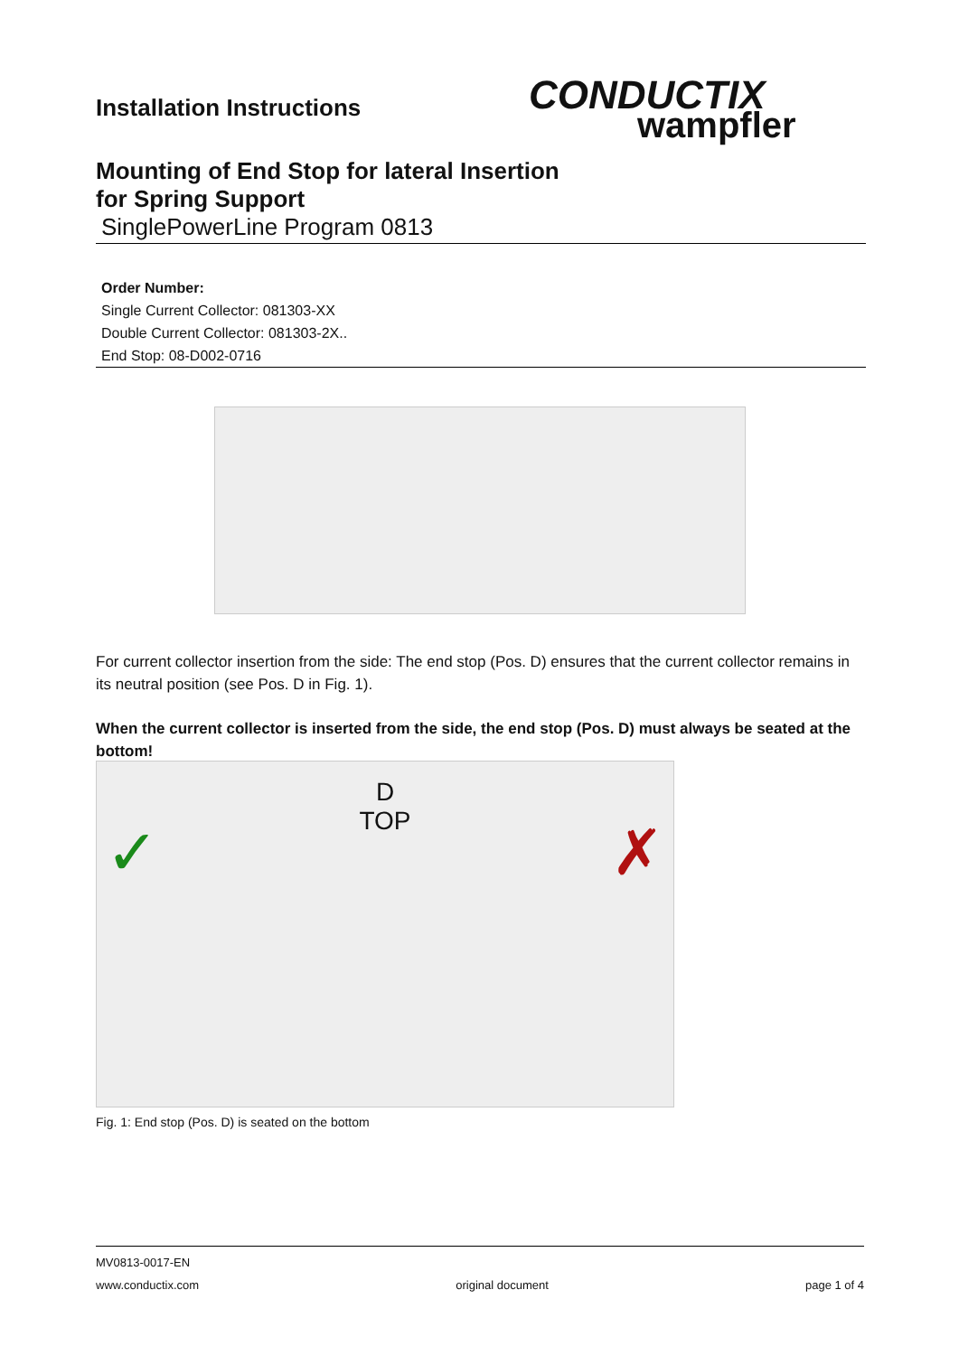Installation Instructions
CONDUCTIX
wampfler
Mounting of End Stop for lateral Insertion
for Spring Support
SinglePowerLine Program 0813
Order Number:
Single Current Collector: 081303-XX
Double Current Collector: 081303-2X..
End Stop: 08-D002-0716
For current collector insertion from the side: The end stop (Pos. D) ensures that the current collector remains in its neutral position (see Pos. D in Fig. 1).
When the current collector is inserted from the side, the end stop (Pos. D) must always be seated at the bottom!
D
TOP
✓ ✗
Fig. 1: End stop (Pos. D) is seated on the bottom
MV0813-0017-EN
www.conductix.com original document page 1 of 4